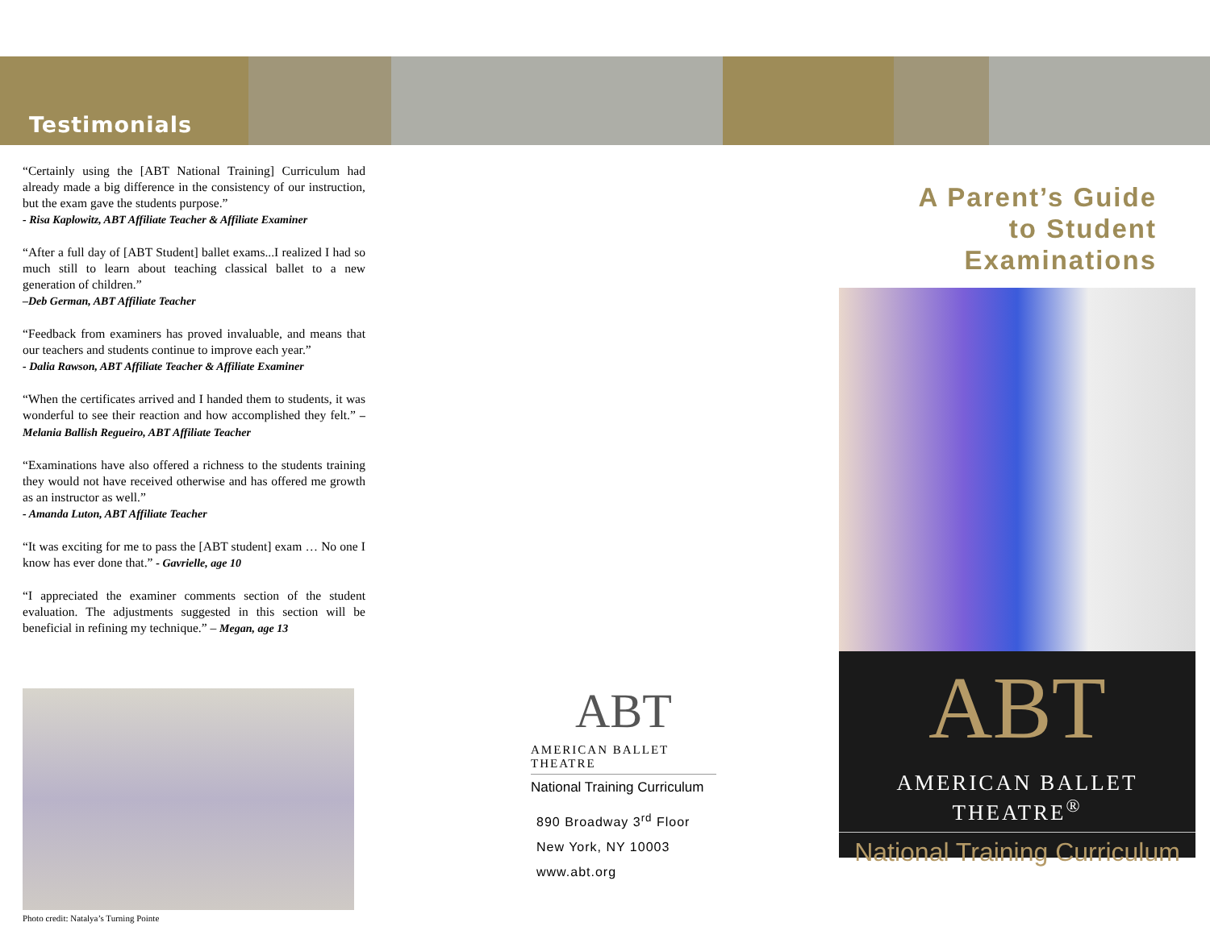Testimonials
“Certainly using the [ABT National Training] Curriculum had already made a big difference in the consistency of our instruction, but the exam gave the students purpose.”
- Risa Kaplowitz, ABT Affiliate Teacher & Affiliate Examiner
“After a full day of [ABT Student] ballet exams...I realized I had so much still to learn about teaching classical ballet to a new generation of children.”
–Deb German, ABT Affiliate Teacher
“Feedback from examiners has proved invaluable, and means that our teachers and students continue to improve each year.”
- Dalia Rawson, ABT Affiliate Teacher & Affiliate Examiner
“When the certificates arrived and I handed them to students, it was wonderful to see their reaction and how accomplished they felt.” – Melania Ballish Regueiro, ABT Affiliate Teacher
“Examinations have also offered a richness to the students training they would not have received otherwise and has offered me growth as an instructor as well.”
- Amanda Luton, ABT Affiliate Teacher
“It was exciting for me to pass the [ABT student] exam … No one I know has ever done that.” - Gavrielle, age 10
“I appreciated the examiner comments section of the student evaluation. The adjustments suggested in this section will be beneficial in refining my technique.” – Megan, age 13
Photo credit: Natalya’s Turning Pointe
ABT
AMERICAN BALLET THEATRE
National Training Curriculum
890 Broadway 3<sup>rd</sup> Floor
New York, NY 10003
www.abt.org
A Parent’s Guide
to Student
Examinations
ABT
AMERICAN BALLET THEATRE<sup>®</sup>
National Training Curriculum